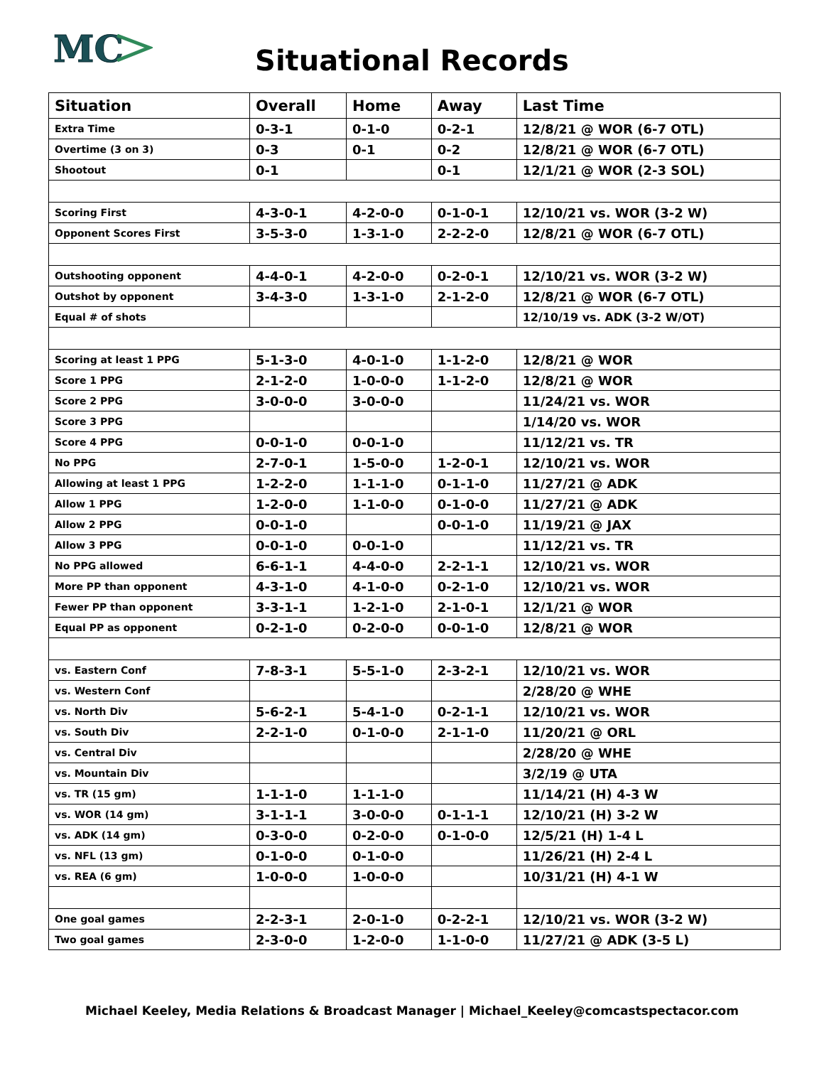MC
Situational Records
| Situation | Overall | Home | Away | Last Time |
| --- | --- | --- | --- | --- |
| Extra Time | 0-3-1 | 0-1-0 | 0-2-1 | 12/8/21 @ WOR (6-7 OTL) |
| Overtime (3 on 3) | 0-3 | 0-1 | 0-2 | 12/8/21 @ WOR (6-7 OTL) |
| Shootout | 0-1 | | 0-1 | 12/1/21 @ WOR (2-3 SOL) |
| Scoring First | 4-3-0-1 | 4-2-0-0 | 0-1-0-1 | 12/10/21 vs. WOR (3-2 W) |
| Opponent Scores First | 3-5-3-0 | 1-3-1-0 | 2-2-2-0 | 12/8/21 @ WOR (6-7 OTL) |
| Outshooting opponent | 4-4-0-1 | 4-2-0-0 | 0-2-0-1 | 12/10/21 vs. WOR (3-2 W) |
| Outshot by opponent | 3-4-3-0 | 1-3-1-0 | 2-1-2-0 | 12/8/21 @ WOR (6-7 OTL) |
| Equal # of shots | | | | 12/10/19 vs. ADK (3-2 W/OT) |
| Scoring at least 1 PPG | 5-1-3-0 | 4-0-1-0 | 1-1-2-0 | 12/8/21 @ WOR |
| Score 1 PPG | 2-1-2-0 | 1-0-0-0 | 1-1-2-0 | 12/8/21 @ WOR |
| Score 2 PPG | 3-0-0-0 | 3-0-0-0 | | 11/24/21 vs. WOR |
| Score 3 PPG | | | | 1/14/20 vs. WOR |
| Score 4 PPG | 0-0-1-0 | 0-0-1-0 | | 11/12/21 vs. TR |
| No PPG | 2-7-0-1 | 1-5-0-0 | 1-2-0-1 | 12/10/21 vs. WOR |
| Allowing at least 1 PPG | 1-2-2-0 | 1-1-1-0 | 0-1-1-0 | 11/27/21 @ ADK |
| Allow 1 PPG | 1-2-0-0 | 1-1-0-0 | 0-1-0-0 | 11/27/21 @ ADK |
| Allow 2 PPG | 0-0-1-0 | | 0-0-1-0 | 11/19/21 @ JAX |
| Allow 3 PPG | 0-0-1-0 | 0-0-1-0 | | 11/12/21 vs. TR |
| No PPG allowed | 6-6-1-1 | 4-4-0-0 | 2-2-1-1 | 12/10/21 vs. WOR |
| More PP than opponent | 4-3-1-0 | 4-1-0-0 | 0-2-1-0 | 12/10/21 vs. WOR |
| Fewer PP than opponent | 3-3-1-1 | 1-2-1-0 | 2-1-0-1 | 12/1/21 @ WOR |
| Equal PP as opponent | 0-2-1-0 | 0-2-0-0 | 0-0-1-0 | 12/8/21 @ WOR |
| vs. Eastern Conf | 7-8-3-1 | 5-5-1-0 | 2-3-2-1 | 12/10/21 vs. WOR |
| vs. Western Conf | | | | 2/28/20 @ WHE |
| vs. North Div | 5-6-2-1 | 5-4-1-0 | 0-2-1-1 | 12/10/21 vs. WOR |
| vs. South Div | 2-2-1-0 | 0-1-0-0 | 2-1-1-0 | 11/20/21 @ ORL |
| vs. Central Div | | | | 2/28/20 @ WHE |
| vs. Mountain Div | | | | 3/2/19 @ UTA |
| vs. TR (15 gm) | 1-1-1-0 | 1-1-1-0 | | 11/14/21 (H) 4-3 W |
| vs. WOR (14 gm) | 3-1-1-1 | 3-0-0-0 | 0-1-1-1 | 12/10/21 (H) 3-2 W |
| vs. ADK (14 gm) | 0-3-0-0 | 0-2-0-0 | 0-1-0-0 | 12/5/21 (H) 1-4 L |
| vs. NFL (13 gm) | 0-1-0-0 | 0-1-0-0 | | 11/26/21 (H) 2-4 L |
| vs. REA (6 gm) | 1-0-0-0 | 1-0-0-0 | | 10/31/21 (H) 4-1 W |
| One goal games | 2-2-3-1 | 2-0-1-0 | 0-2-2-1 | 12/10/21 vs. WOR (3-2 W) |
| Two goal games | 2-3-0-0 | 1-2-0-0 | 1-1-0-0 | 11/27/21 @ ADK (3-5 L) |
Michael Keeley, Media Relations & Broadcast Manager | Michael_Keeley@comcastspectacor.com